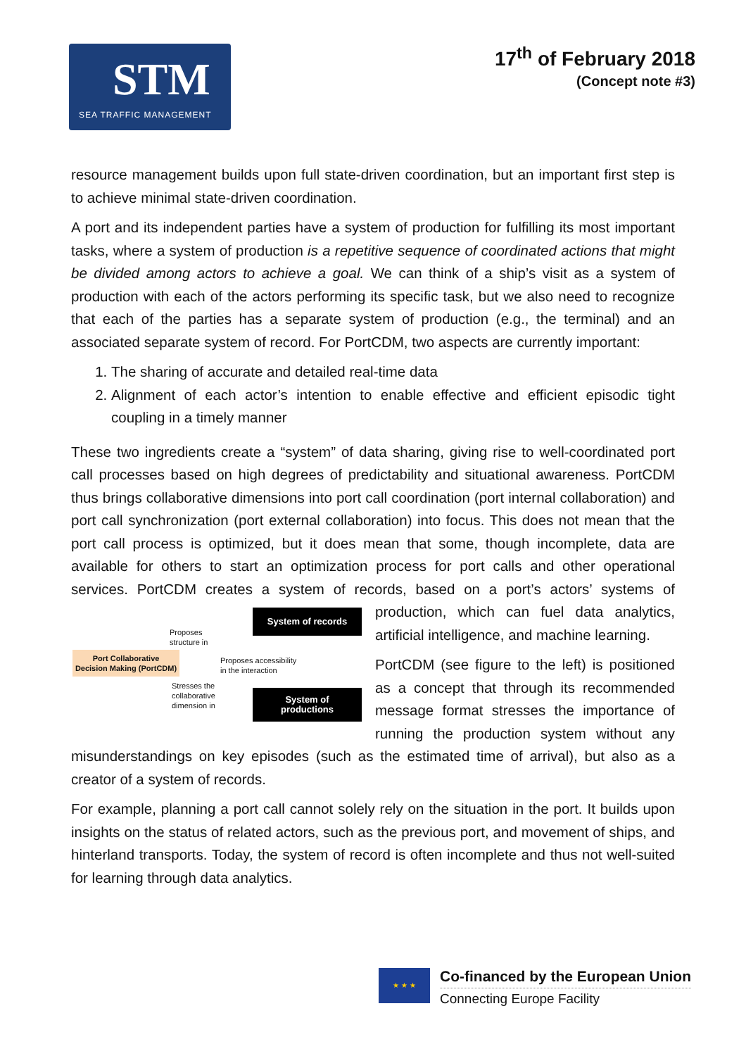STM
SEA TRAFFIC MANAGEMENT
17<sup>th</sup> of February 2018
(Concept note #3)
resource management builds upon full state-driven coordination, but an important first step is to achieve minimal state-driven coordination.
A port and its independent parties have a system of production for fulfilling its most important tasks, where a system of production is a repetitive sequence of coordinated actions that might be divided among actors to achieve a goal. We can think of a ship’s visit as a system of production with each of the actors performing its specific task, but we also need to recognize that each of the parties has a separate system of production (e.g., the terminal) and an associated separate system of record. For PortCDM, two aspects are currently important:
1. The sharing of accurate and detailed real-time data
2. Alignment of each actor’s intention to enable effective and efficient episodic tight coupling in a timely manner
These two ingredients create a “system” of data sharing, giving rise to well-coordinated port call processes based on high degrees of predictability and situational awareness. PortCDM thus brings collaborative dimensions into port call coordination (port internal collaboration) and port call synchronization (port external collaboration) into focus. This does not mean that the port call process is optimized, but it does mean that some, though incomplete, data are available for others to start an optimization process for port calls and other operational services. PortCDM creates a system of records, based on a Proposes
structure in
System of records
Port Collaborative
Decision Making (PortCDM) Proposes accessibility
in the interaction
Stresses the
collaborative
dimension in
System of
productions port’s actors’ systems of production, which can fuel data analytics, artificial intelligence, and machine learning.
PortCDM (see figure to the left) is positioned as a concept that through its recommended message format stresses the importance of running the production system without any misunderstandings on key episodes (such as the estimated time of arrival), but also as a creator of a system of records.
For example, planning a port call cannot solely rely on the situation in the port. It builds upon insights on the status of related actors, such as the previous port, and movement of ships, and hinterland transports. Today, the system of record is often incomplete and thus not well-suited for learning through data analytics.
★ ★ ★
Co-financed by the European Union
Connecting Europe Facility